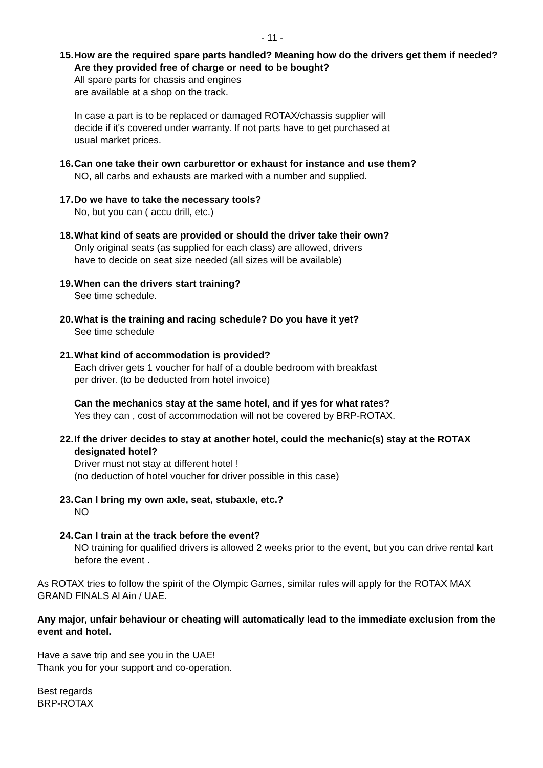- 11 -
15. How are the required spare parts handled? Meaning how do the drivers get them if needed? Are they provided free of charge or need to be bought?
All spare parts for chassis and engines
are available at a shop on the track.
In case a part is to be replaced or damaged ROTAX/chassis supplier will
decide if it's covered under warranty. If not parts have to get purchased at
usual market prices.
16. Can one take their own carburettor or exhaust for instance and use them?
NO, all carbs and exhausts are marked with a number and supplied.
17. Do we have to take the necessary tools?
No, but you can ( accu drill, etc.)
18. What kind of seats are provided or should the driver take their own?
Only original seats (as supplied for each class) are allowed, drivers
have to decide on seat size needed (all sizes will be available)
19. When can the drivers start training?
See time schedule.
20. What is the training and racing schedule? Do you have it yet?
See time schedule
21. What kind of accommodation is provided?
Each driver gets 1 voucher for half of a double bedroom with breakfast
per driver. (to be deducted from hotel invoice)
Can the mechanics stay at the same hotel, and if yes for what rates?
Yes they can , cost of accommodation will not be covered by BRP-ROTAX.
22. If the driver decides to stay at another hotel, could the mechanic(s) stay at the ROTAX designated hotel?
Driver must not stay at different hotel !
(no deduction of hotel voucher for driver possible in this case)
23. Can I bring my own axle, seat, stubaxle, etc.?
NO
24. Can I train at the track before the event?
NO training for qualified drivers is allowed 2 weeks prior to the event, but you can drive rental kart before the event .
As ROTAX tries to follow the spirit of the Olympic Games, similar rules will apply for the ROTAX MAX GRAND FINALS Al Ain / UAE.
Any major, unfair behaviour or cheating will automatically lead to the immediate exclusion from the event and hotel.
Have a save trip and see you in the UAE!
Thank you for your support and co-operation.
Best regards
BRP-ROTAX